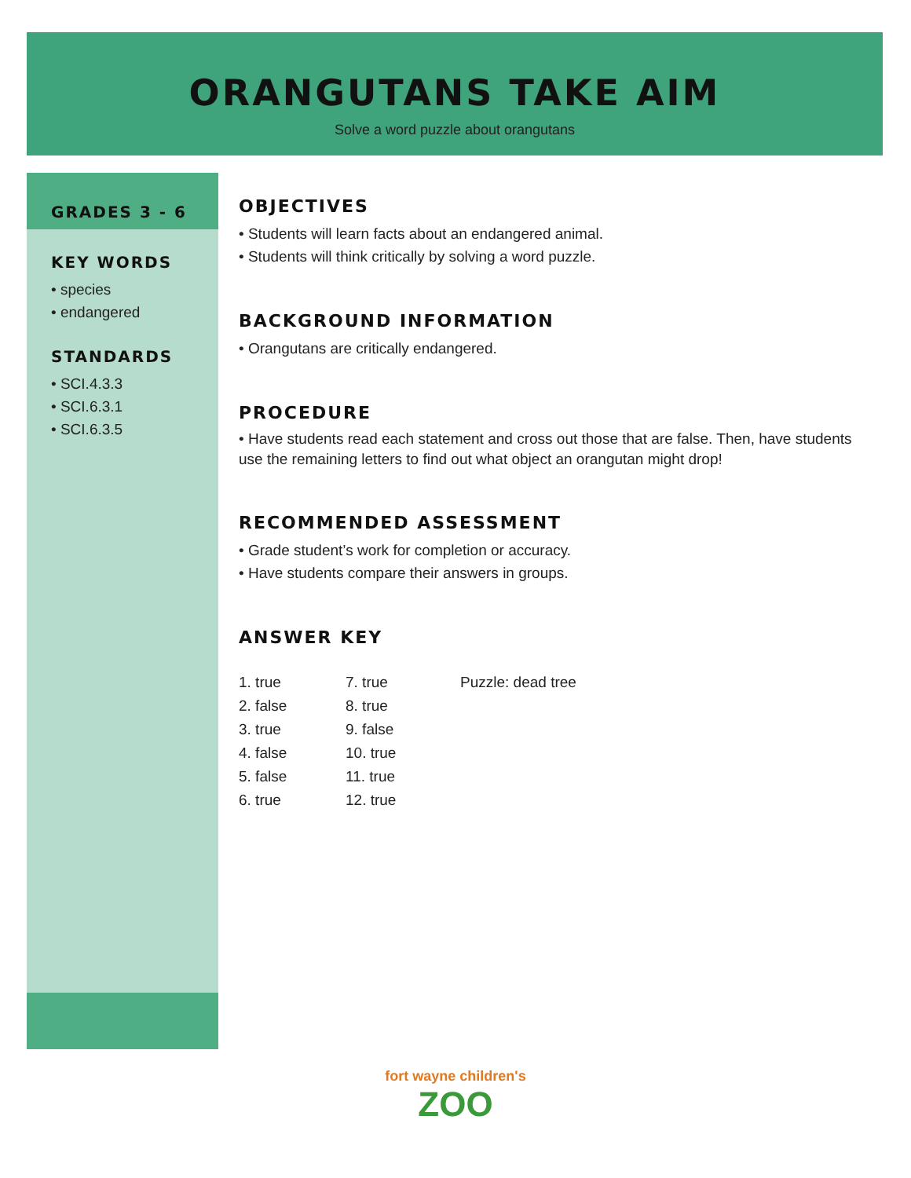ORANGUTANS TAKE AIM
Solve a word puzzle about orangutans
GRADES 3 - 6
KEY WORDS
• species
• endangered
STANDARDS
• SCI.4.3.3
• SCI.6.3.1
• SCI.6.3.5
OBJECTIVES
• Students will learn facts about an endangered animal.
• Students will think critically by solving a word puzzle.
BACKGROUND INFORMATION
• Orangutans are critically endangered.
PROCEDURE
• Have students read each statement and cross out those that are false. Then, have students use the remaining letters to find out what object an orangutan might drop!
RECOMMENDED ASSESSMENT
• Grade student’s work for completion or accuracy.
• Have students compare their answers in groups.
ANSWER KEY
| 1. true | 7. true | Puzzle: dead tree |
| 2. false | 8. true | |
| 3. true | 9. false | |
| 4. false | 10. true | |
| 5. false | 11. true | |
| 6. true | 12. true | |
fort wayne children's
ZOO